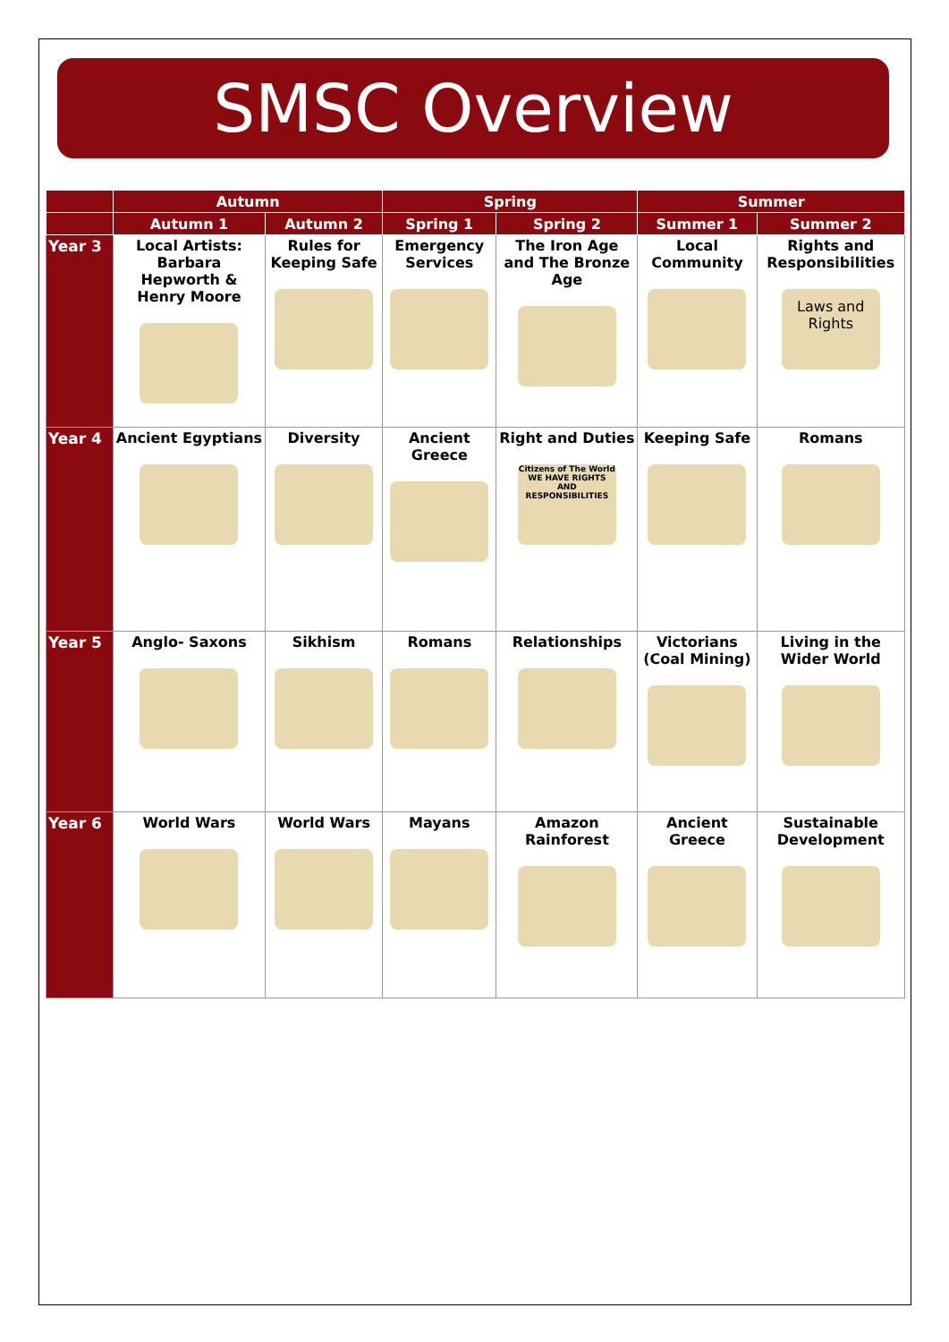SMSC Overview
| | Autumn | | Spring | | Summer | |
| --- | --- | --- | --- | --- | --- | --- |
| | Autumn 1 | Autumn 2 | Spring 1 | Spring 2 | Summer 1 | Summer 2 |
| Year 3 | Local Artists: Barbara Hepworth & Henry Moore | Rules for Keeping Safe | Emergency Services | The Iron Age and The Bronze Age | Local Community | Rights and Responsibilities Laws and Rights |
| Year 4 | Ancient Egyptians | Diversity | Ancient Greece | Right and Duties Citizens of The World WE HAVE RIGHTS AND RESPONSIBILITIES | Keeping Safe | Romans |
| Year 5 | Anglo- Saxons | Sikhism | Romans | Relationships | Victorians (Coal Mining) | Living in the Wider World |
| Year 6 | World Wars | World Wars | Mayans | Amazon Rainforest | Ancient Greece | Sustainable Development |